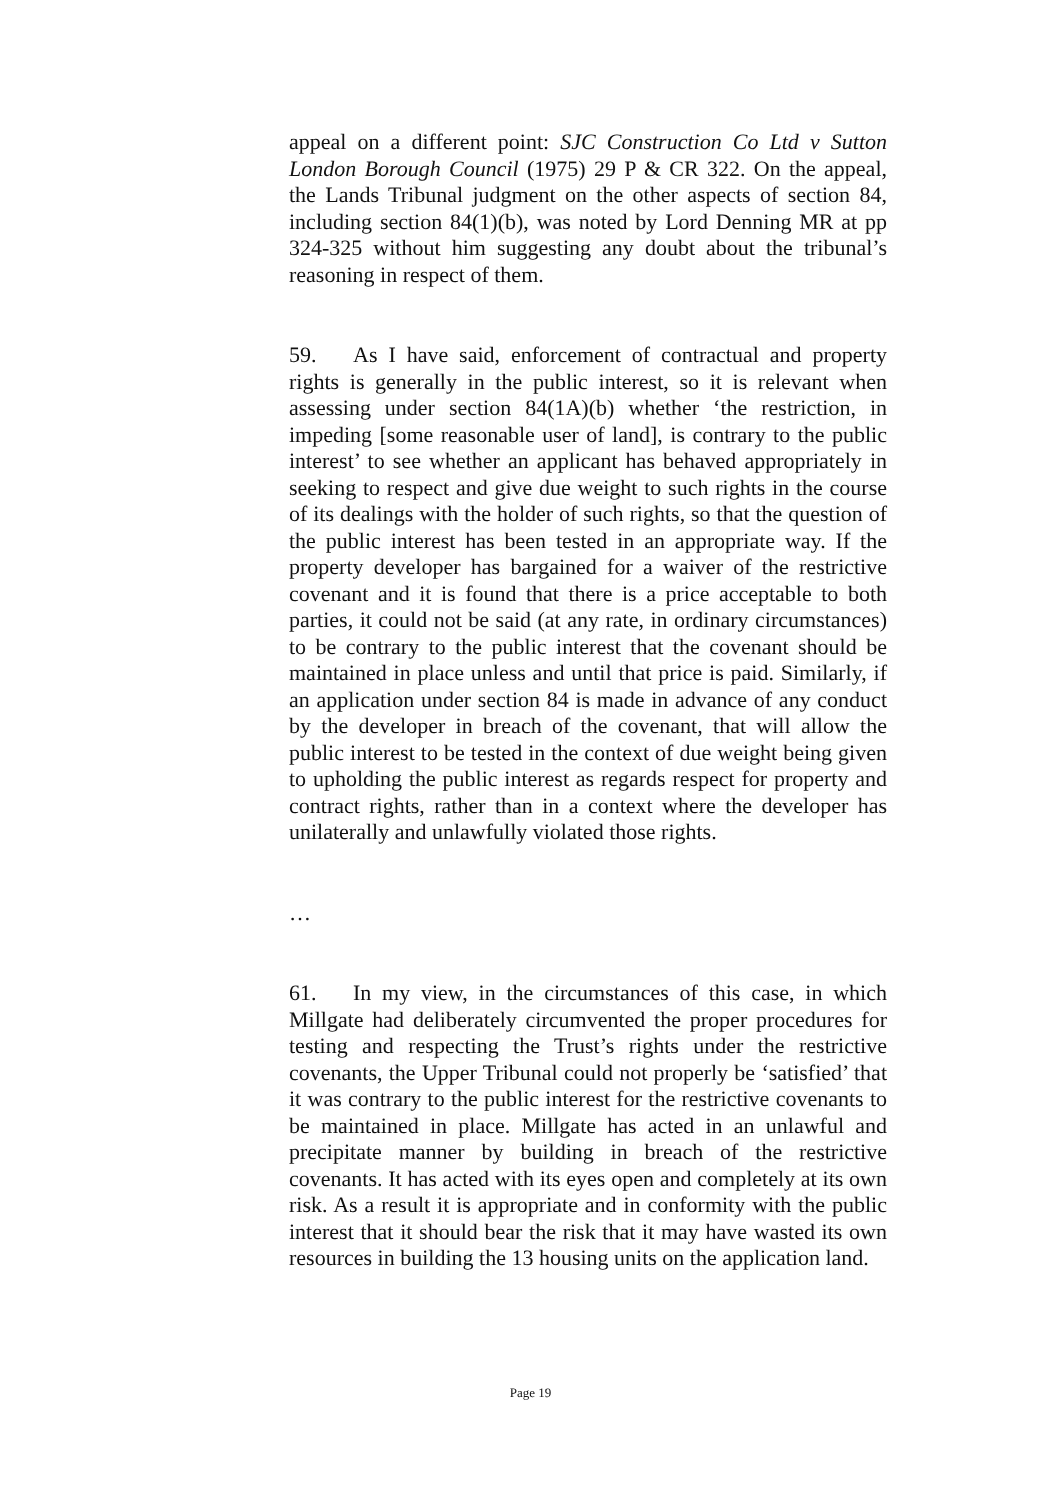appeal on a different point: SJC Construction Co Ltd v Sutton London Borough Council (1975) 29 P & CR 322. On the appeal, the Lands Tribunal judgment on the other aspects of section 84, including section 84(1)(b), was noted by Lord Denning MR at pp 324-325 without him suggesting any doubt about the tribunal’s reasoning in respect of them.
59. As I have said, enforcement of contractual and property rights is generally in the public interest, so it is relevant when assessing under section 84(1A)(b) whether ‘the restriction, in impeding [some reasonable user of land], is contrary to the public interest’ to see whether an applicant has behaved appropriately in seeking to respect and give due weight to such rights in the course of its dealings with the holder of such rights, so that the question of the public interest has been tested in an appropriate way. If the property developer has bargained for a waiver of the restrictive covenant and it is found that there is a price acceptable to both parties, it could not be said (at any rate, in ordinary circumstances) to be contrary to the public interest that the covenant should be maintained in place unless and until that price is paid. Similarly, if an application under section 84 is made in advance of any conduct by the developer in breach of the covenant, that will allow the public interest to be tested in the context of due weight being given to upholding the public interest as regards respect for property and contract rights, rather than in a context where the developer has unilaterally and unlawfully violated those rights.
…
61. In my view, in the circumstances of this case, in which Millgate had deliberately circumvented the proper procedures for testing and respecting the Trust’s rights under the restrictive covenants, the Upper Tribunal could not properly be ‘satisfied’ that it was contrary to the public interest for the restrictive covenants to be maintained in place. Millgate has acted in an unlawful and precipitate manner by building in breach of the restrictive covenants. It has acted with its eyes open and completely at its own risk. As a result it is appropriate and in conformity with the public interest that it should bear the risk that it may have wasted its own resources in building the 13 housing units on the application land.
Page 19